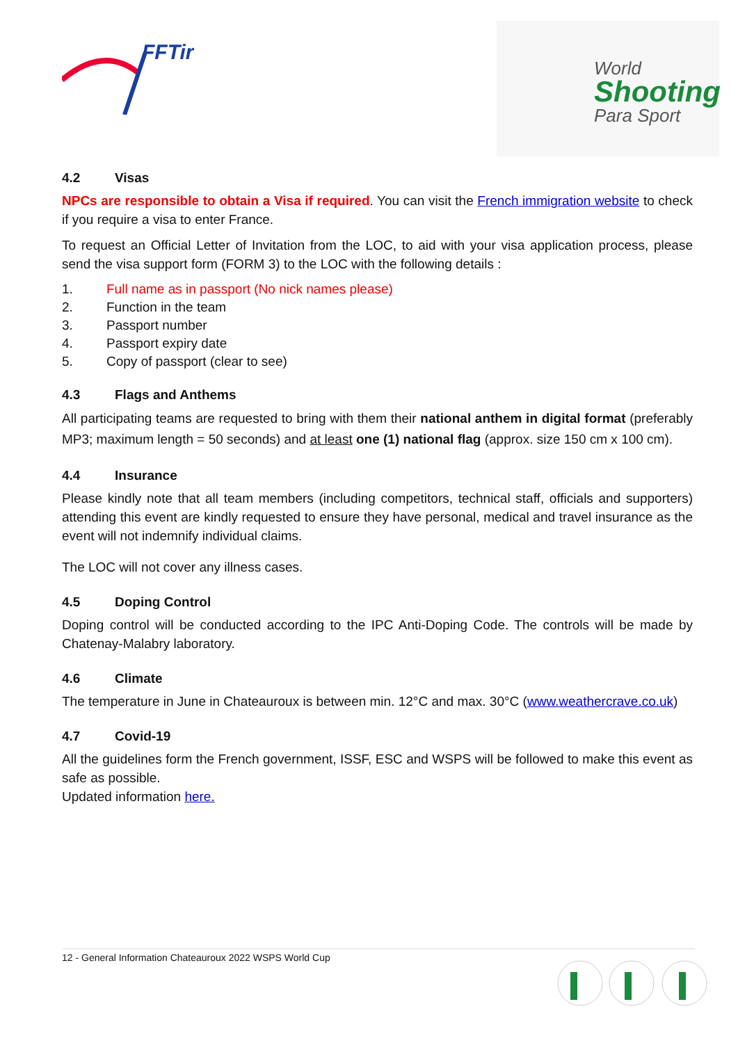FFTir
World
Shooting
Para Sport
4.2 Visas
NPCs are responsible to obtain a Visa if required. You can visit the French immigration website to check if you require a visa to enter France.
To request an Official Letter of Invitation from the LOC, to aid with your visa application process, please send the visa support form (FORM 3) to the LOC with the following details :
1. Full name as in passport (No nick names please)
2. Function in the team
3. Passport number
4. Passport expiry date
5. Copy of passport (clear to see)
4.3 Flags and Anthems
All participating teams are requested to bring with them their national anthem in digital format (preferably MP3; maximum length = 50 seconds) and at least one (1) national flag (approx. size 150 cm x 100 cm).
4.4 Insurance
Please kindly note that all team members (including competitors, technical staff, officials and supporters) attending this event are kindly requested to ensure they have personal, medical and travel insurance as the event will not indemnify individual claims.
The LOC will not cover any illness cases.
4.5 Doping Control
Doping control will be conducted according to the IPC Anti-Doping Code. The controls will be made by Chatenay-Malabry laboratory.
4.6 Climate
The temperature in June in Chateauroux is between min. 12°C and max. 30°C (www.weathercrave.co.uk)
4.7 Covid-19
All the guidelines form the French government, ISSF, ESC and WSPS will be followed to make this event as safe as possible.
Updated information here.
12 - General Information Chateauroux 2022 WSPS World Cup